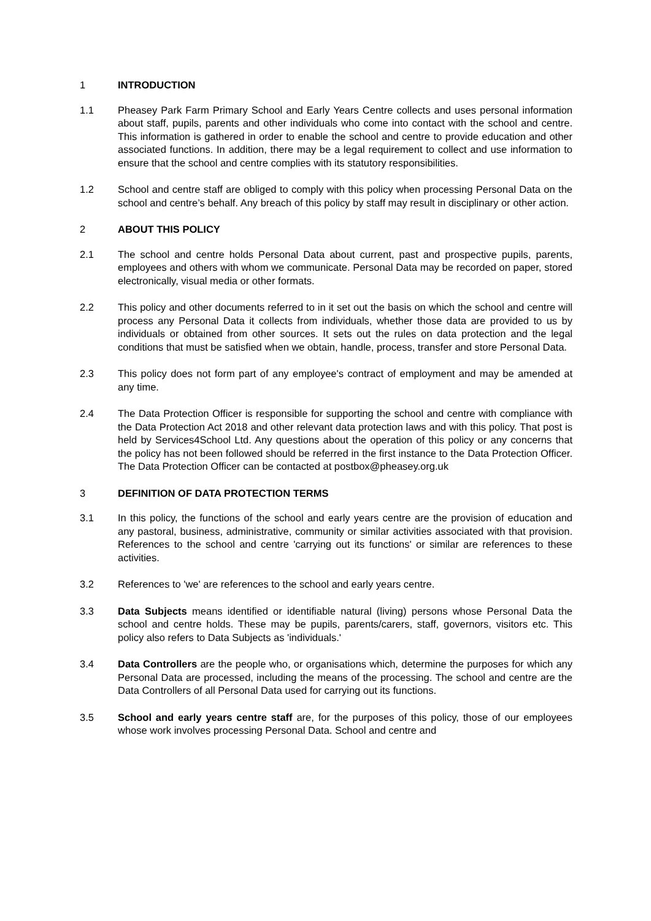1 INTRODUCTION
1.1 Pheasey Park Farm Primary School and Early Years Centre collects and uses personal information about staff, pupils, parents and other individuals who come into contact with the school and centre. This information is gathered in order to enable the school and centre to provide education and other associated functions. In addition, there may be a legal requirement to collect and use information to ensure that the school and centre complies with its statutory responsibilities.
1.2 School and centre staff are obliged to comply with this policy when processing Personal Data on the school and centre’s behalf. Any breach of this policy by staff may result in disciplinary or other action.
2 ABOUT THIS POLICY
2.1 The school and centre holds Personal Data about current, past and prospective pupils, parents, employees and others with whom we communicate. Personal Data may be recorded on paper, stored electronically, visual media or other formats.
2.2 This policy and other documents referred to in it set out the basis on which the school and centre will process any Personal Data it collects from individuals, whether those data are provided to us by individuals or obtained from other sources. It sets out the rules on data protection and the legal conditions that must be satisfied when we obtain, handle, process, transfer and store Personal Data.
2.3 This policy does not form part of any employee's contract of employment and may be amended at any time.
2.4 The Data Protection Officer is responsible for supporting the school and centre with compliance with the Data Protection Act 2018 and other relevant data protection laws and with this policy. That post is held by Services4School Ltd. Any questions about the operation of this policy or any concerns that the policy has not been followed should be referred in the first instance to the Data Protection Officer. The Data Protection Officer can be contacted at postbox@pheasey.org.uk
3 DEFINITION OF DATA PROTECTION TERMS
3.1 In this policy, the functions of the school and early years centre are the provision of education and any pastoral, business, administrative, community or similar activities associated with that provision. References to the school and centre 'carrying out its functions' or similar are references to these activities.
3.2 References to 'we' are references to the school and early years centre.
3.3 Data Subjects means identified or identifiable natural (living) persons whose Personal Data the school and centre holds. These may be pupils, parents/carers, staff, governors, visitors etc. This policy also refers to Data Subjects as 'individuals.'
3.4 Data Controllers are the people who, or organisations which, determine the purposes for which any Personal Data are processed, including the means of the processing. The school and centre are the Data Controllers of all Personal Data used for carrying out its functions.
3.5 School and early years centre staff are, for the purposes of this policy, those of our employees whose work involves processing Personal Data. School and centre and